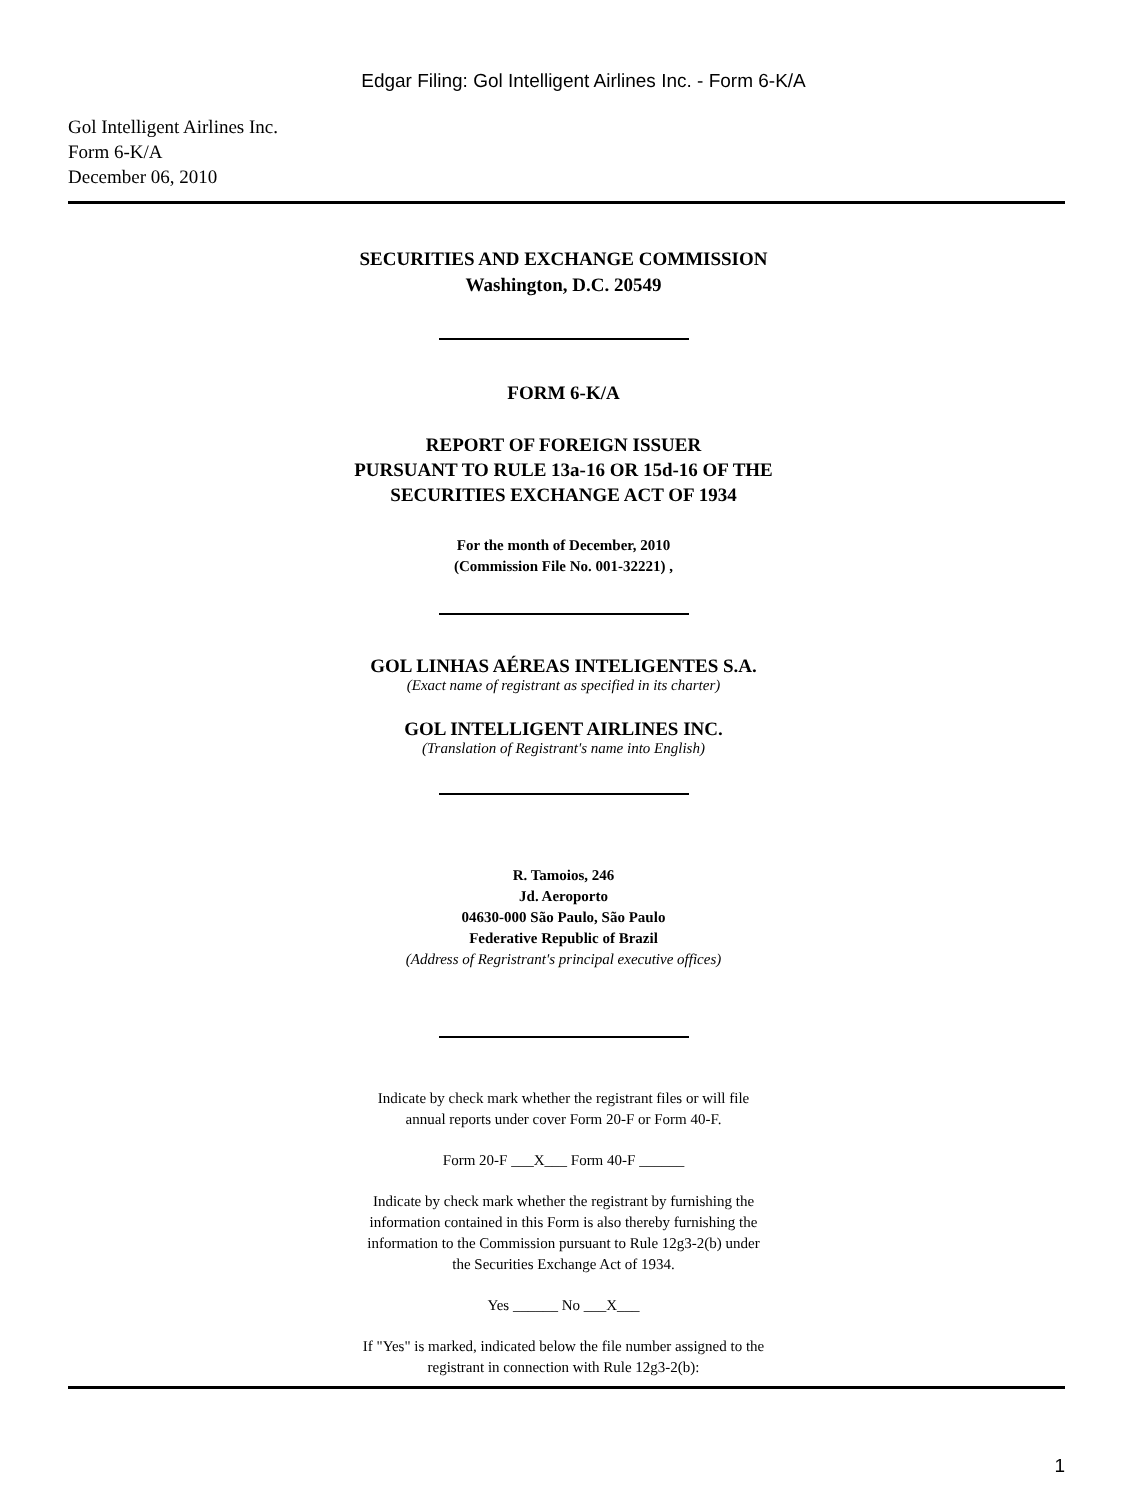Edgar Filing: Gol Intelligent Airlines Inc. - Form 6-K/A
Gol Intelligent Airlines Inc.
Form 6-K/A
December 06, 2010
SECURITIES AND EXCHANGE COMMISSION
Washington, D.C. 20549
FORM 6-K/A
REPORT OF FOREIGN ISSUER
PURSUANT TO RULE 13a-16 OR 15d-16 OF THE
SECURITIES EXCHANGE ACT OF 1934
For the month of December, 2010
(Commission File No. 001-32221) ,
GOL LINHAS AÉREAS INTELIGENTES S.A.
(Exact name of registrant as specified in its charter)
GOL INTELLIGENT AIRLINES INC.
(Translation of Registrant's name into English)
R. Tamoios, 246
Jd. Aeroporto
04630-000 São Paulo, São Paulo
Federative Republic of Brazil
(Address of Regristrant's principal executive offices)
Indicate by check mark whether the registrant files or will file
annual reports under cover Form 20-F or Form 40-F.
Form 20-F ___X___ Form 40-F ______
Indicate by check mark whether the registrant by furnishing the
information contained in this Form is also thereby furnishing the
information to the Commission pursuant to Rule 12g3-2(b) under
the Securities Exchange Act of 1934.
Yes ______ No ___X___
If "Yes" is marked, indicated below the file number assigned to the
registrant in connection with Rule 12g3-2(b):
1